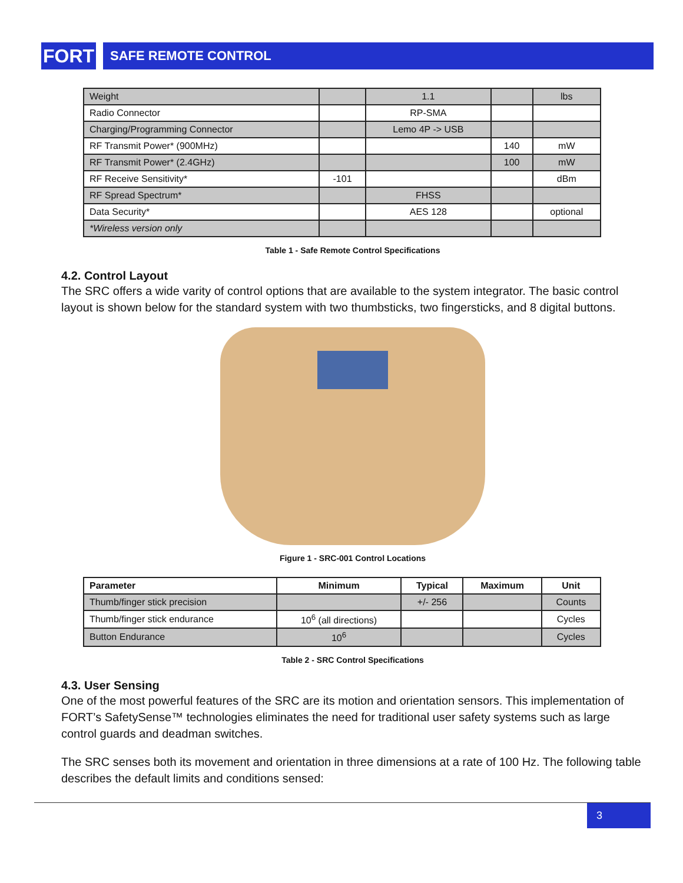FORT
SAFE REMOTE CONTROL
| Weight | | 1.1 | | lbs |
| Radio Connector | | RP-SMA | | |
| Charging/Programming Connector | | Lemo 4P -> USB | | |
| RF Transmit Power* (900MHz) | | | 140 | mW |
| RF Transmit Power* (2.4GHz) | | | 100 | mW |
| RF Receive Sensitivity* | -101 | | | dBm |
| RF Spread Spectrum* | | FHSS | | |
| Data Security* | | AES 128 | | optional |
| *Wireless version only | | | | |
Table 1 - Safe Remote Control Specifications
4.2. Control Layout
The SRC offers a wide varity of control options that are available to the system integrator. The basic control layout is shown below for the standard system with two thumbsticks, two fingersticks, and 8 digital buttons.
Figure 1 - SRC-001 Control Locations
| Parameter | Minimum | Typical | Maximum | Unit |
| --- | --- | --- | --- | --- |
| Thumb/finger stick precision | | +/- 256 | | Counts |
| Thumb/finger stick endurance | 10<sup>6</sup> (all directions) | | | Cycles |
| Button Endurance | 10<sup>6</sup> | | | Cycles |
Table 2 - SRC Control Specifications
4.3. User Sensing
One of the most powerful features of the SRC are its motion and orientation sensors. This implementation of FORT’s SafetySense™ technologies eliminates the need for traditional user safety systems such as large control guards and deadman switches.
The SRC senses both its movement and orientation in three dimensions at a rate of 100 Hz. The following table describes the default limits and conditions sensed:
3